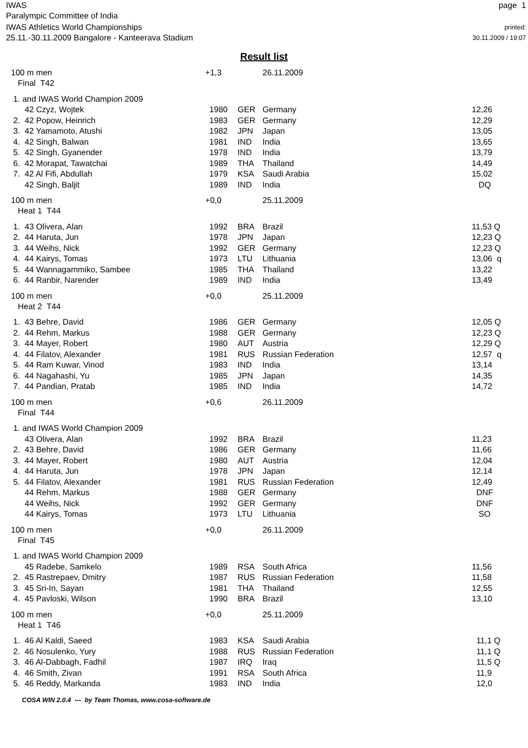IWAS
Paralympic Committee of India
page 1
IWAS Athletics World Championships
25.11.-30.11.2009 Bangalore - Kanteerava Stadium
printed:
30.11.2009 / 19:07
Result list
| 100 m men | +1,3 | | 26.11.2009 | | |
| Final T42 | | | | | |
| 1. and IWAS World Champion 2009 | | | | | |
| 42 Czyz, Wojtek | 1980 | | GER | Germany | 12,26 |
| 2. 42 Popow, Heinrich | 1983 | | GER | Germany | 12,29 |
| 3. 42 Yamamoto, Atushi | 1982 | | JPN | Japan | 13,05 |
| 4. 42 Singh, Balwan | 1981 | | IND | India | 13,65 |
| 5. 42 Singh, Gyanender | 1978 | | IND | India | 13,79 |
| 6. 42 Morapat, Tawatchai | 1989 | | THA | Thailand | 14,49 |
| 7. 42 Al Fifi, Abdullah | 1979 | | KSA | Saudi Arabia | 15,02 |
| 42 Singh, Baljit | 1989 | | IND | India | DQ |
| 100 m men | +0,0 | | 25.11.2009 | | |
| Heat 1 T44 | | | | | |
| 1. 43 Olivera, Alan | 1992 | | BRA | Brazil | 11,53 Q |
| 2. 44 Haruta, Jun | 1978 | | JPN | Japan | 12,23 Q |
| 3. 44 Weihs, Nick | 1992 | | GER | Germany | 12,23 Q |
| 4. 44 Kairys, Tomas | 1973 | | LTU | Lithuania | 13,06 q |
| 5. 44 Wannagammiko, Sambee | 1985 | | THA | Thailand | 13,22 |
| 6. 44 Ranbir, Narender | 1989 | | IND | India | 13,49 |
| 100 m men | +0,0 | | 25.11.2009 | | |
| Heat 2 T44 | | | | | |
| 1. 43 Behre, David | 1986 | | GER | Germany | 12,05 Q |
| 2. 44 Rehm, Markus | 1988 | | GER | Germany | 12,23 Q |
| 3. 44 Mayer, Robert | 1980 | | AUT | Austria | 12,29 Q |
| 4. 44 Filatov, Alexander | 1981 | | RUS | Russian Federation | 12,57 q |
| 5. 44 Ram Kuwar, Vinod | 1983 | | IND | India | 13,14 |
| 6. 44 Nagahashi, Yu | 1985 | | JPN | Japan | 14,35 |
| 7. 44 Pandian, Pratab | 1985 | | IND | India | 14,72 |
| 100 m men | +0,6 | | 26.11.2009 | | |
| Final T44 | | | | | |
| 1. and IWAS World Champion 2009 | | | | | |
| 43 Olivera, Alan | 1992 | | BRA | Brazil | 11,23 |
| 2. 43 Behre, David | 1986 | | GER | Germany | 11,66 |
| 3. 44 Mayer, Robert | 1980 | | AUT | Austria | 12,04 |
| 4. 44 Haruta, Jun | 1978 | | JPN | Japan | 12,14 |
| 5. 44 Filatov, Alexander | 1981 | | RUS | Russian Federation | 12,49 |
| 44 Rehm, Markus | 1988 | | GER | Germany | DNF |
| 44 Weihs, Nick | 1992 | | GER | Germany | DNF |
| 44 Kairys, Tomas | 1973 | | LTU | Lithuania | SO |
| 100 m men | +0,0 | | 26.11.2009 | | |
| Final T45 | | | | | |
| 1. and IWAS World Champion 2009 | | | | | |
| 45 Radebe, Samkelo | 1989 | | RSA | South Africa | 11,56 |
| 2. 45 Rastrepaev, Dmitry | 1987 | | RUS | Russian Federation | 11,58 |
| 3. 45 Sri-In, Sayan | 1981 | | THA | Thailand | 12,55 |
| 4. 45 Pavloski, Wilson | 1990 | | BRA | Brazil | 13,10 |
| 100 m men | +0,0 | | 25.11.2009 | | |
| Heat 1 T46 | | | | | |
| 1. 46 Al Kaldi, Saeed | 1983 | | KSA | Saudi Arabia | 11,1 Q |
| 2. 46 Nosulenko, Yury | 1988 | | RUS | Russian Federation | 11,1 Q |
| 3. 46 Al-Dabbagh, Fadhil | 1987 | | IRQ | Iraq | 11,5 Q |
| 4. 46 Smith, Zivan | 1991 | | RSA | South Africa | 11,9 |
| 5. 46 Reddy, Markanda | 1983 | | IND | India | 12,0 |
COSA WIN 2.0.4 --- by Team Thomas, www.cosa-software.de